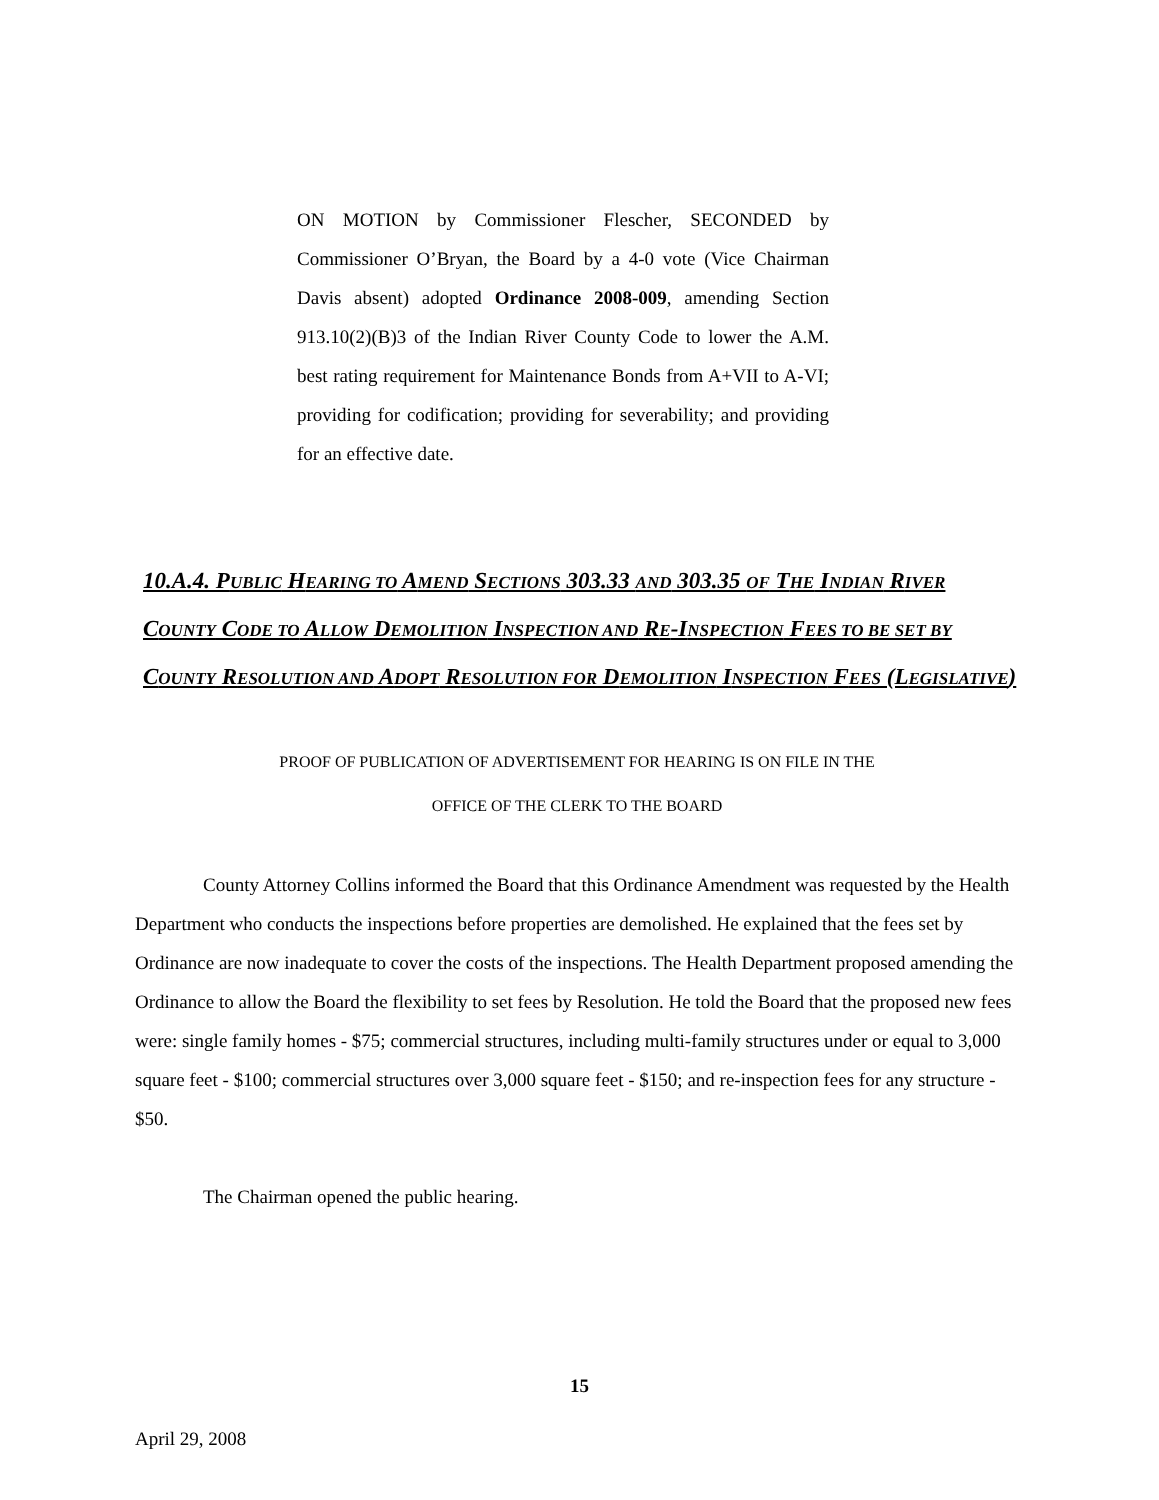ON MOTION by Commissioner Flescher, SECONDED by Commissioner O’Bryan, the Board by a 4-0 vote (Vice Chairman Davis absent) adopted Ordinance 2008-009, amending Section 913.10(2)(B)3 of the Indian River County Code to lower the A.M. best rating requirement for Maintenance Bonds from A+VII to A-VI; providing for codification; providing for severability; and providing for an effective date.
10.A.4. PUBLIC HEARING TO AMEND SECTIONS 303.33 AND 303.35 OF THE INDIAN RIVER COUNTY CODE TO ALLOW DEMOLITION INSPECTION AND RE-INSPECTION FEES TO BE SET BY COUNTY RESOLUTION AND ADOPT RESOLUTION FOR DEMOLITION INSPECTION FEES (LEGISLATIVE)
PROOF OF PUBLICATION OF ADVERTISEMENT FOR HEARING IS ON FILE IN THE
OFFICE OF THE CLERK TO THE BOARD
County Attorney Collins informed the Board that this Ordinance Amendment was requested by the Health Department who conducts the inspections before properties are demolished. He explained that the fees set by Ordinance are now inadequate to cover the costs of the inspections. The Health Department proposed amending the Ordinance to allow the Board the flexibility to set fees by Resolution. He told the Board that the proposed new fees were: single family homes - $75; commercial structures, including multi-family structures under or equal to 3,000 square feet - $100; commercial structures over 3,000 square feet - $150; and re-inspection fees for any structure - $50.
The Chairman opened the public hearing.
15
April 29, 2008